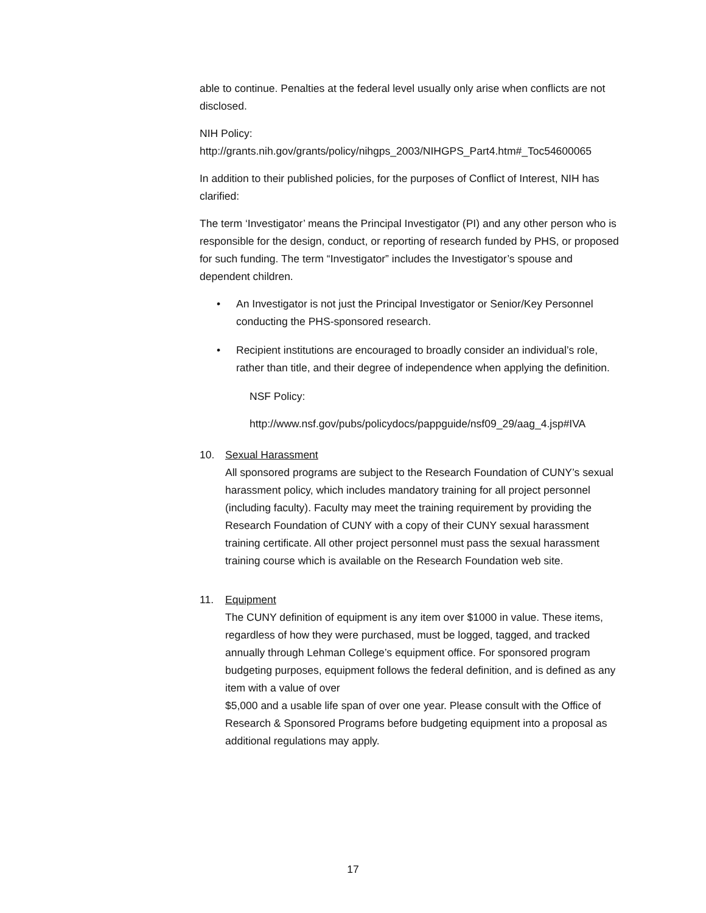able to continue. Penalties at the federal level usually only arise when conflicts are not disclosed.
NIH Policy: http://grants.nih.gov/grants/policy/nihgps_2003/NIHGPS_Part4.htm#_Toc54600065
In addition to their published policies, for the purposes of Conflict of Interest, NIH has clarified:
The term ‘Investigator’ means the Principal Investigator (PI) and any other person who is responsible for the design, conduct, or reporting of research funded by PHS, or proposed for such funding. The term “Investigator” includes the Investigator’s spouse and dependent children.
• An Investigator is not just the Principal Investigator or Senior/Key Personnel conducting the PHS-sponsored research.
• Recipient institutions are encouraged to broadly consider an individual’s role, rather than title, and their degree of independence when applying the definition.
NSF Policy:
http://www.nsf.gov/pubs/policydocs/pappguide/nsf09_29/aag_4.jsp#IVA
10. Sexual Harassment
All sponsored programs are subject to the Research Foundation of CUNY’s sexual harassment policy, which includes mandatory training for all project personnel (including faculty). Faculty may meet the training requirement by providing the Research Foundation of CUNY with a copy of their CUNY sexual harassment training certificate. All other project personnel must pass the sexual harassment training course which is available on the Research Foundation web site.
11. Equipment
The CUNY definition of equipment is any item over $1000 in value. These items, regardless of how they were purchased, must be logged, tagged, and tracked annually through Lehman College’s equipment office. For sponsored program budgeting purposes, equipment follows the federal definition, and is defined as any item with a value of over
$5,000 and a usable life span of over one year. Please consult with the Office of Research & Sponsored Programs before budgeting equipment into a proposal as additional regulations may apply.
17